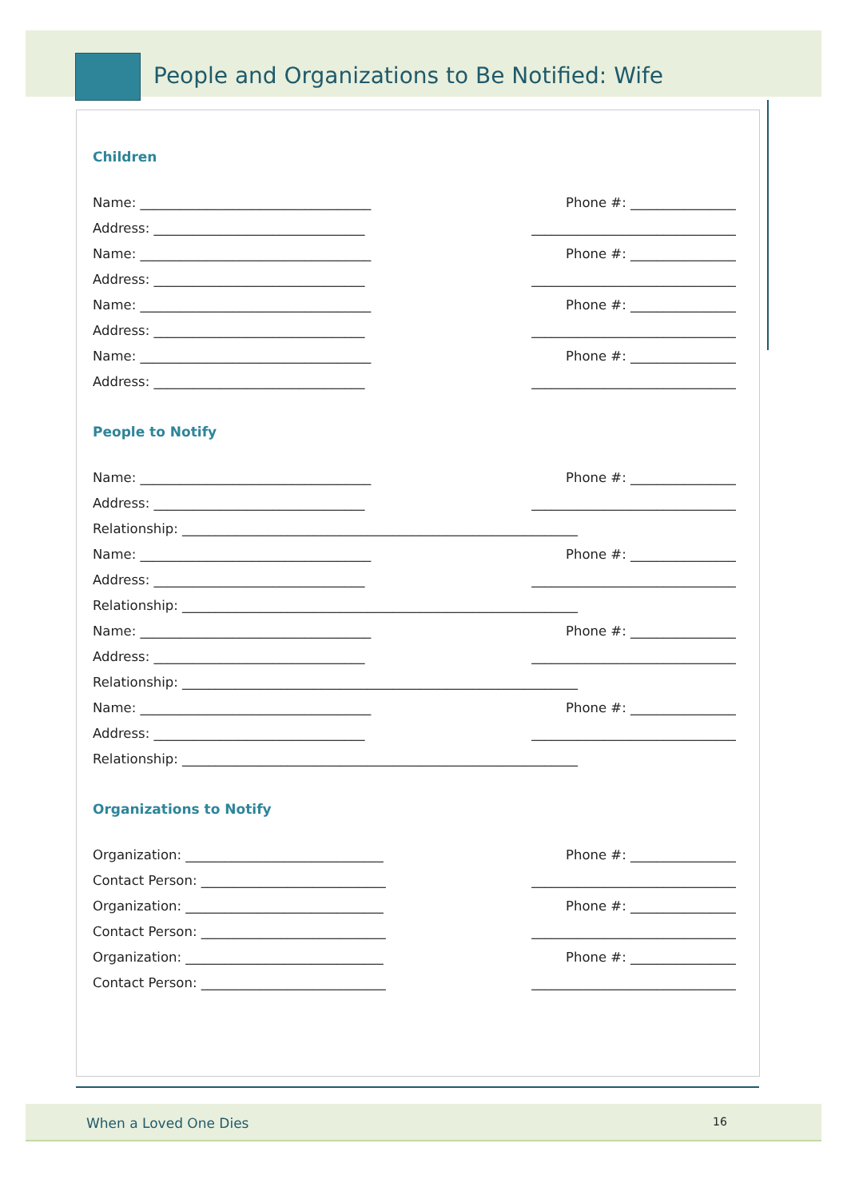People and Organizations to Be Notified: Wife
Children
Name: ___________________________________ Phone #: ________________
Address: ________________________________ _______________________________
Name: ___________________________________ Phone #: ________________
Address: ________________________________ _______________________________
Name: ___________________________________ Phone #: ________________
Address: ________________________________ _______________________________
Name: ___________________________________ Phone #: ________________
Address: ________________________________ _______________________________
People to Notify
Name: ___________________________________ Phone #: ________________
Address: ________________________________ _______________________________
Relationship: ____________________________________________________________
Name: ___________________________________ Phone #: ________________
Address: ________________________________ _______________________________
Relationship: ____________________________________________________________
Name: ___________________________________ Phone #: ________________
Address: ________________________________ _______________________________
Relationship: ____________________________________________________________
Name: ___________________________________ Phone #: ________________
Address: ________________________________ _______________________________
Relationship: ____________________________________________________________
Organizations to Notify
Organization: ______________________________ Phone #: ________________
Contact Person: ____________________________ _______________________________
Organization: ______________________________ Phone #: ________________
Contact Person: ____________________________ _______________________________
Organization: ______________________________ Phone #: ________________
Contact Person: ____________________________ _______________________________
When a Loved One Dies 16